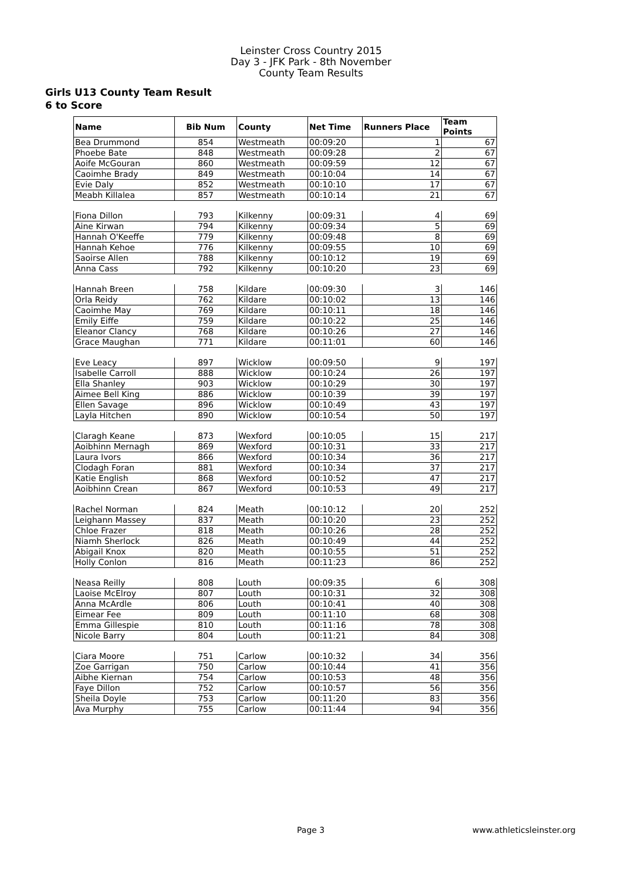Leinster Cross Country 2015
Day 3 - JFK Park - 8th November
County Team Results
Girls U13 County Team Result
6 to Score
| Name | Bib Num | County | Net Time | Runners Place | Team Points |
| --- | --- | --- | --- | --- | --- |
| Bea Drummond | 854 | Westmeath | 00:09:20 | 1 | 67 |
| Phoebe Bate | 848 | Westmeath | 00:09:28 | 2 | 67 |
| Aoife McGouran | 860 | Westmeath | 00:09:59 | 12 | 67 |
| Caoimhe Brady | 849 | Westmeath | 00:10:04 | 14 | 67 |
| Evie Daly | 852 | Westmeath | 00:10:10 | 17 | 67 |
| Meabh Killalea | 857 | Westmeath | 00:10:14 | 21 | 67 |
| Fiona Dillon | 793 | Kilkenny | 00:09:31 | 4 | 69 |
| Aine Kirwan | 794 | Kilkenny | 00:09:34 | 5 | 69 |
| Hannah O'Keeffe | 779 | Kilkenny | 00:09:48 | 8 | 69 |
| Hannah Kehoe | 776 | Kilkenny | 00:09:55 | 10 | 69 |
| Saoirse Allen | 788 | Kilkenny | 00:10:12 | 19 | 69 |
| Anna Cass | 792 | Kilkenny | 00:10:20 | 23 | 69 |
| Hannah Breen | 758 | Kildare | 00:09:30 | 3 | 146 |
| Orla Reidy | 762 | Kildare | 00:10:02 | 13 | 146 |
| Caoimhe May | 769 | Kildare | 00:10:11 | 18 | 146 |
| Emily Eiffe | 759 | Kildare | 00:10:22 | 25 | 146 |
| Eleanor Clancy | 768 | Kildare | 00:10:26 | 27 | 146 |
| Grace Maughan | 771 | Kildare | 00:11:01 | 60 | 146 |
| Eve Leacy | 897 | Wicklow | 00:09:50 | 9 | 197 |
| Isabelle Carroll | 888 | Wicklow | 00:10:24 | 26 | 197 |
| Ella Shanley | 903 | Wicklow | 00:10:29 | 30 | 197 |
| Aimee Bell King | 886 | Wicklow | 00:10:39 | 39 | 197 |
| Ellen Savage | 896 | Wicklow | 00:10:49 | 43 | 197 |
| Layla Hitchen | 890 | Wicklow | 00:10:54 | 50 | 197 |
| Claragh Keane | 873 | Wexford | 00:10:05 | 15 | 217 |
| Aoibhinn Mernagh | 869 | Wexford | 00:10:31 | 33 | 217 |
| Laura Ivors | 866 | Wexford | 00:10:34 | 36 | 217 |
| Clodagh Foran | 881 | Wexford | 00:10:34 | 37 | 217 |
| Katie English | 868 | Wexford | 00:10:52 | 47 | 217 |
| Aoibhinn Crean | 867 | Wexford | 00:10:53 | 49 | 217 |
| Rachel Norman | 824 | Meath | 00:10:12 | 20 | 252 |
| Leighann Massey | 837 | Meath | 00:10:20 | 23 | 252 |
| Chloe Frazer | 818 | Meath | 00:10:26 | 28 | 252 |
| Niamh Sherlock | 826 | Meath | 00:10:49 | 44 | 252 |
| Abigail Knox | 820 | Meath | 00:10:55 | 51 | 252 |
| Holly Conlon | 816 | Meath | 00:11:23 | 86 | 252 |
| Neasa Reilly | 808 | Louth | 00:09:35 | 6 | 308 |
| Laoise McElroy | 807 | Louth | 00:10:31 | 32 | 308 |
| Anna McArdle | 806 | Louth | 00:10:41 | 40 | 308 |
| Eimear Fee | 809 | Louth | 00:11:10 | 68 | 308 |
| Emma Gillespie | 810 | Louth | 00:11:16 | 78 | 308 |
| Nicole Barry | 804 | Louth | 00:11:21 | 84 | 308 |
| Ciara Moore | 751 | Carlow | 00:10:32 | 34 | 356 |
| Zoe Garrigan | 750 | Carlow | 00:10:44 | 41 | 356 |
| Aibhe Kiernan | 754 | Carlow | 00:10:53 | 48 | 356 |
| Faye Dillon | 752 | Carlow | 00:10:57 | 56 | 356 |
| Sheila Doyle | 753 | Carlow | 00:11:20 | 83 | 356 |
| Ava Murphy | 755 | Carlow | 00:11:44 | 94 | 356 |
Page 3 www.athleticsleinster.org